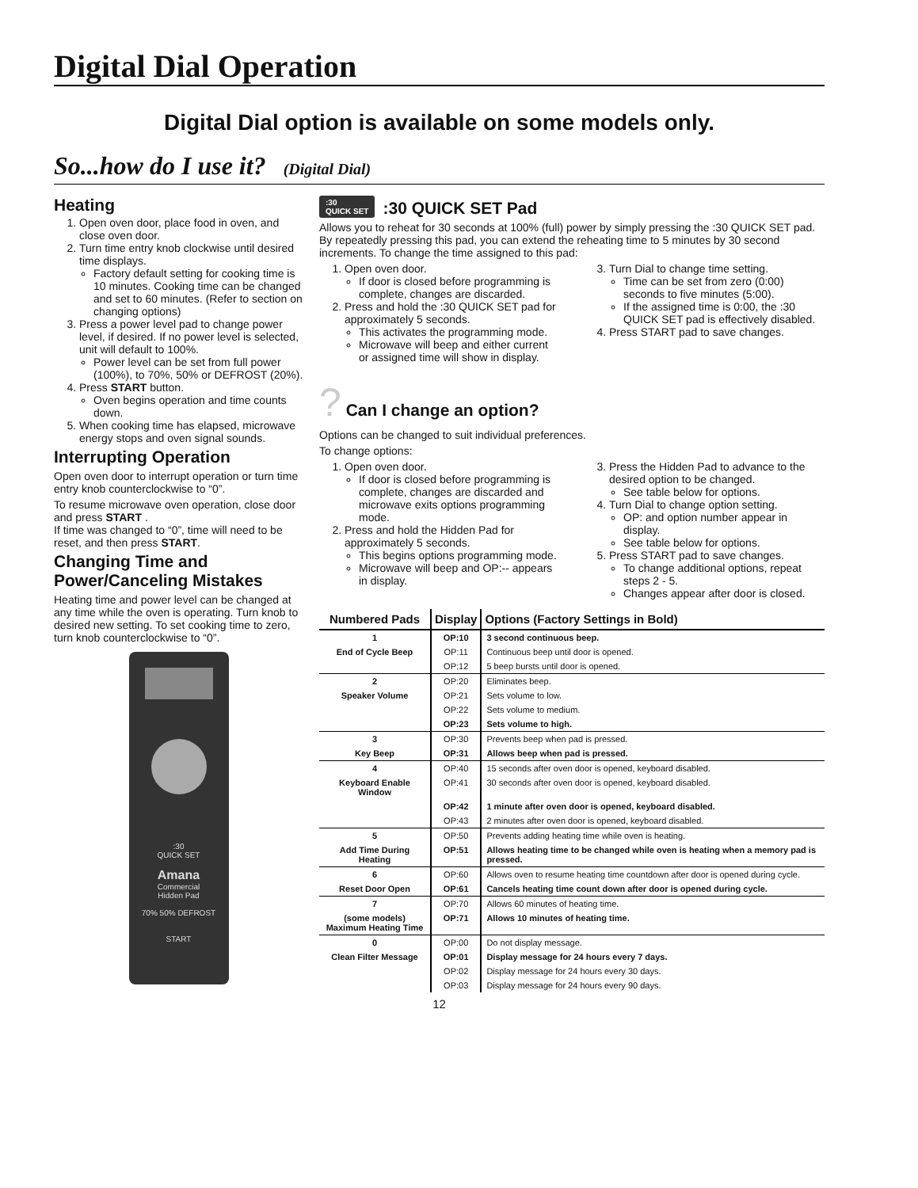Digital Dial Operation
Digital Dial option is available on some models only.
So...how do I use it? (Digital Dial)
Heating
1. Open oven door, place food in oven, and close oven door.
2. Turn time entry knob clockwise until desired time displays.
Factory default setting for cooking time is 10 minutes. Cooking time can be changed and set to 60 minutes. (Refer to section on changing options)
3. Press a power level pad to change power level, if desired. If no power level is selected, unit will default to 100%.
Power level can be set from full power (100%), to 70%, 50% or DEFROST (20%).
4. Press START button.
Oven begins operation and time counts down.
5. When cooking time has elapsed, microwave energy stops and oven signal sounds.
Interrupting Operation
Open oven door to interrupt operation or turn time entry knob counterclockwise to “0”.
To resume microwave oven operation, close door and press START .
If time was changed to “0”, time will need to be reset, and then press START.
Changing Time and Power/Canceling Mistakes
Heating time and power level can be changed at any time while the oven is operating. Turn knob to desired new setting. To set cooking time to zero, turn knob counterclockwise to “0”.
:30
QUICK SET
Amana
Commercial
Hidden Pad
70% 50% DEFROST
START
:30
QUICK SET:30 QUICK SET Pad
Allows you to reheat for 30 seconds at 100% (full) power by simply pressing the :30 QUICK SET pad. By repeatedly pressing this pad, you can extend the reheating time to 5 minutes by 30 second increments. To change the time assigned to this pad:
1. Open oven door.
If door is closed before programming is complete, changes are discarded.
2. Press and hold the :30 QUICK SET pad for approximately 5 seconds.
This activates the programming mode.
Microwave will beep and either current or assigned time will show in display.
3. Turn Dial to change time setting.
Time can be set from zero (0:00) seconds to five minutes (5:00).
If the assigned time is 0:00, the :30 QUICK SET pad is effectively disabled.
4. Press START pad to save changes.
? Can I change an option?
Options can be changed to suit individual preferences.
To change options:
1. Open oven door.
If door is closed before programming is complete, changes are discarded and microwave exits options programming mode.
2. Press and hold the Hidden Pad for approximately 5 seconds.
This begins options programming mode.
Microwave will beep and OP:-- appears in display.
3. Press the Hidden Pad to advance to the desired option to be changed.
See table below for options.
4. Turn Dial to change option setting.
OP: and option number appear in display.
See table below for options.
5. Press START pad to save changes.
To change additional options, repeat steps 2 - 5.
Changes appear after door is closed.
| Numbered Pads | Display | Options (Factory Settings in Bold) |
| --- | --- | --- |
| 1 | OP:10 | 3 second continuous beep. |
| End of Cycle Beep | OP:11 | Continuous beep until door is opened. |
| | OP:12 | 5 beep bursts until door is opened. |
| 2 | OP:20 | Eliminates beep. |
| Speaker Volume | OP:21 | Sets volume to low. |
| | OP:22 | Sets volume to medium. |
| | OP:23 | Sets volume to high. |
| 3 | OP:30 | Prevents beep when pad is pressed. |
| Key Beep | OP:31 | Allows beep when pad is pressed. |
| 4 | OP:40 | 15 seconds after oven door is opened, keyboard disabled. |
| Keyboard Enable Window | OP:41 | 30 seconds after oven door is opened, keyboard disabled. |
| | OP:42 | 1 minute after oven door is opened, keyboard disabled. |
| | OP:43 | 2 minutes after oven door is opened, keyboard disabled. |
| 5 | OP:50 | Prevents adding heating time while oven is heating. |
| Add Time During Heating | OP:51 | Allows heating time to be changed while oven is heating when a memory pad is pressed. |
| 6 | OP:60 | Allows oven to resume heating time countdown after door is opened during cycle. |
| Reset Door Open | OP:61 | Cancels heating time count down after door is opened during cycle. |
| 7 | OP:70 | Allows 60 minutes of heating time. |
| (some models) Maximum Heating Time | OP:71 | Allows 10 minutes of heating time. |
| 0 | OP:00 | Do not display message. |
| Clean Filter Message | OP:01 | Display message for 24 hours every 7 days. |
| | OP:02 | Display message for 24 hours every 30 days. |
| | OP:03 | Display message for 24 hours every 90 days. |
12